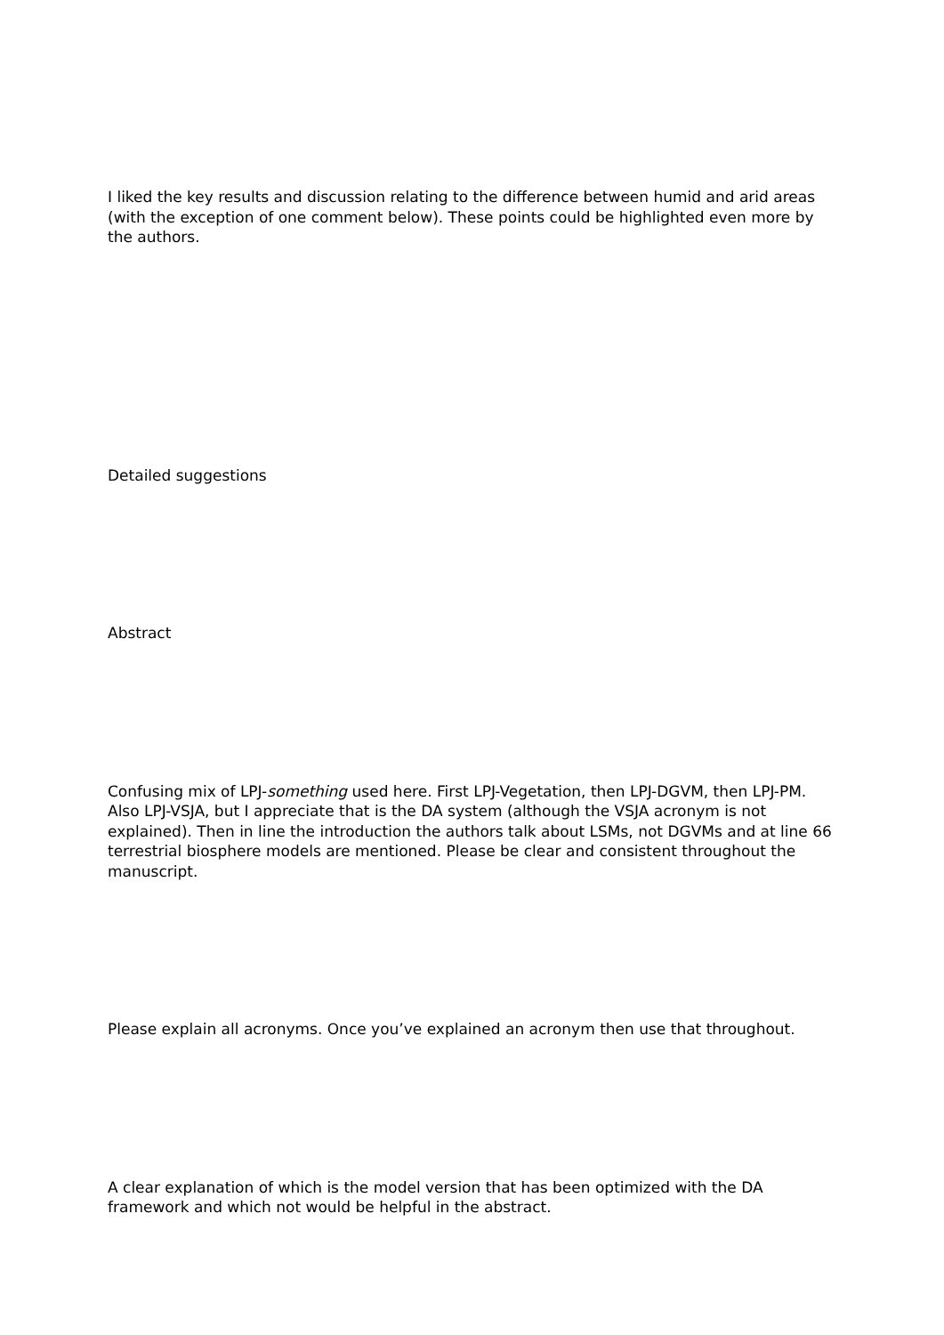I liked the key results and discussion relating to the difference between humid and arid areas (with the exception of one comment below). These points could be highlighted even more by the authors.
Detailed suggestions
Abstract
Confusing mix of LPJ-something used here. First LPJ-Vegetation, then LPJ-DGVM, then LPJ-PM. Also LPJ-VSJA, but I appreciate that is the DA system (although the VSJA acronym is not explained). Then in line the introduction the authors talk about LSMs, not DGVMs and at line 66 terrestrial biosphere models are mentioned. Please be clear and consistent throughout the manuscript.
Please explain all acronyms. Once you’ve explained an acronym then use that throughout.
A clear explanation of which is the model version that has been optimized with the DA framework and which not would be helpful in the abstract.